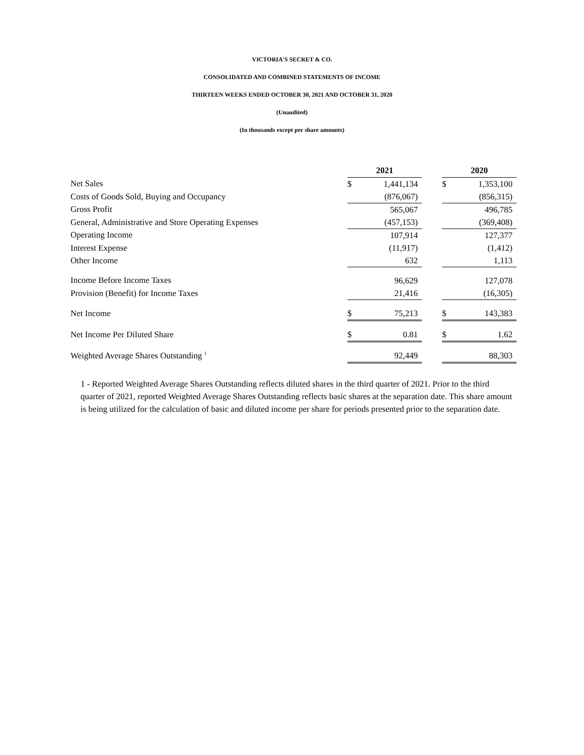VICTORIA'S SECRET & CO.
CONSOLIDATED AND COMBINED STATEMENTS OF INCOME
THIRTEEN WEEKS ENDED OCTOBER 30, 2021 AND OCTOBER 31, 2020
(Unaudited)
(In thousands except per share amounts)
| | 2021 | | | 2020 | |
| Net Sales | $ | 1,441,134 | | $ | 1,353,100 |
| Costs of Goods Sold, Buying and Occupancy | | (876,067) | | | (856,315) |
| Gross Profit | | 565,067 | | | 496,785 |
| General, Administrative and Store Operating Expenses | | (457,153) | | | (369,408) |
| Operating Income | | 107,914 | | | 127,377 |
| Interest Expense | | (11,917) | | | (1,412) |
| Other Income | | 632 | | | 1,113 |
| Income Before Income Taxes | | 96,629 | | | 127,078 |
| Provision (Benefit) for Income Taxes | | 21,416 | | | (16,305) |
| Net Income | $ | 75,213 | | $ | 143,383 |
| Net Income Per Diluted Share | $ | 0.81 | | $ | 1.62 |
| Weighted Average Shares Outstanding <sup>1</sup> | | 92,449 | | | 88,303 |
1 - Reported Weighted Average Shares Outstanding reflects diluted shares in the third quarter of 2021. Prior to the third quarter of 2021, reported Weighted Average Shares Outstanding reflects basic shares at the separation date. This share amount is being utilized for the calculation of basic and diluted income per share for periods presented prior to the separation date.